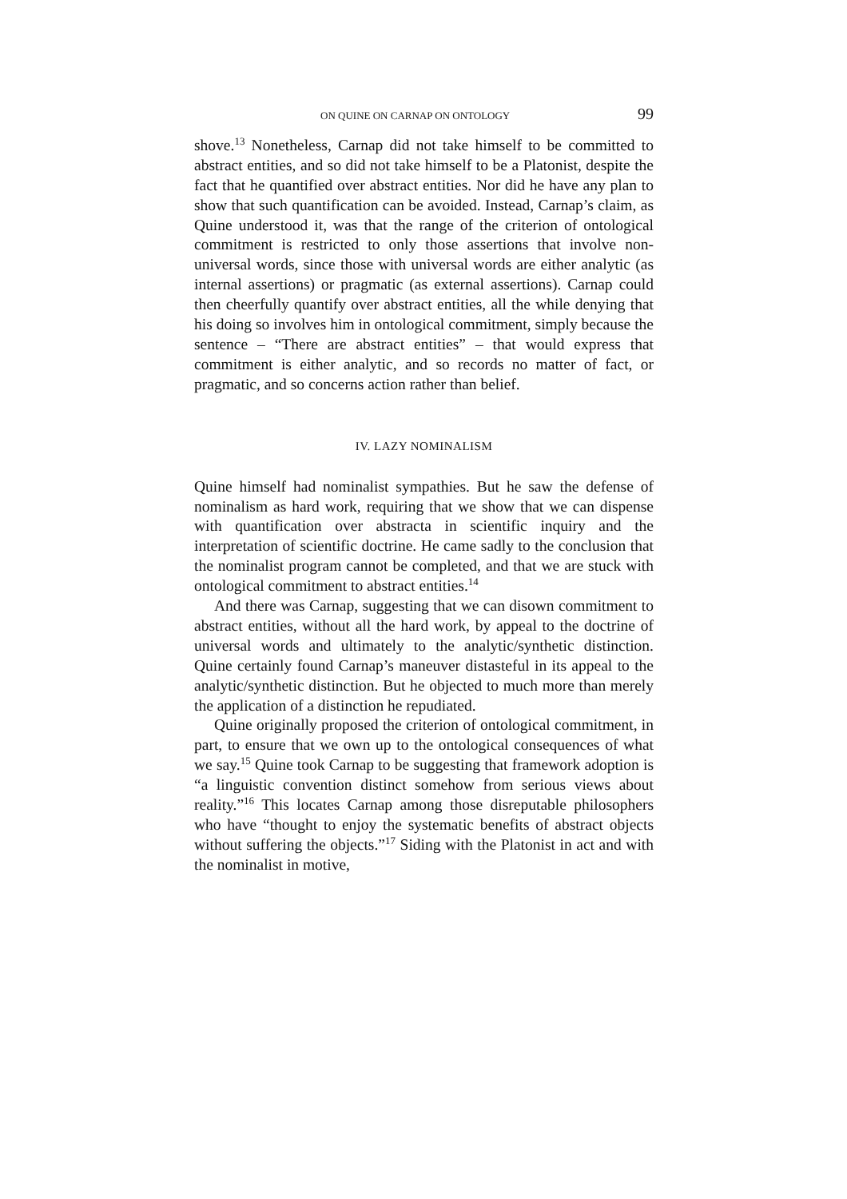ON QUINE ON CARNAP ON ONTOLOGY 99
shove.<sup>13</sup> Nonetheless, Carnap did not take himself to be committed to abstract entities, and so did not take himself to be a Platonist, despite the fact that he quantified over abstract entities. Nor did he have any plan to show that such quantification can be avoided. Instead, Carnap’s claim, as Quine understood it, was that the range of the criterion of ontological commitment is restricted to only those assertions that involve non-universal words, since those with universal words are either analytic (as internal assertions) or pragmatic (as external assertions). Carnap could then cheerfully quantify over abstract entities, all the while denying that his doing so involves him in ontological commitment, simply because the sentence – “There are abstract entities” – that would express that commitment is either analytic, and so records no matter of fact, or pragmatic, and so concerns action rather than belief.
IV. LAZY NOMINALISM
Quine himself had nominalist sympathies. But he saw the defense of nominalism as hard work, requiring that we show that we can dispense with quantification over abstracta in scientific inquiry and the interpretation of scientific doctrine. He came sadly to the conclusion that the nominalist program cannot be completed, and that we are stuck with ontological commitment to abstract entities.<sup>14</sup>
And there was Carnap, suggesting that we can disown commitment to abstract entities, without all the hard work, by appeal to the doctrine of universal words and ultimately to the analytic/synthetic distinction. Quine certainly found Carnap’s maneuver distasteful in its appeal to the analytic/synthetic distinction. But he objected to much more than merely the application of a distinction he repudiated.
Quine originally proposed the criterion of ontological commitment, in part, to ensure that we own up to the ontological consequences of what we say.<sup>15</sup> Quine took Carnap to be suggesting that framework adoption is “a linguistic convention distinct somehow from serious views about reality.”<sup>16</sup> This locates Carnap among those disreputable philosophers who have “thought to enjoy the systematic benefits of abstract objects without suffering the objects.”<sup>17</sup> Siding with the Platonist in act and with the nominalist in motive,